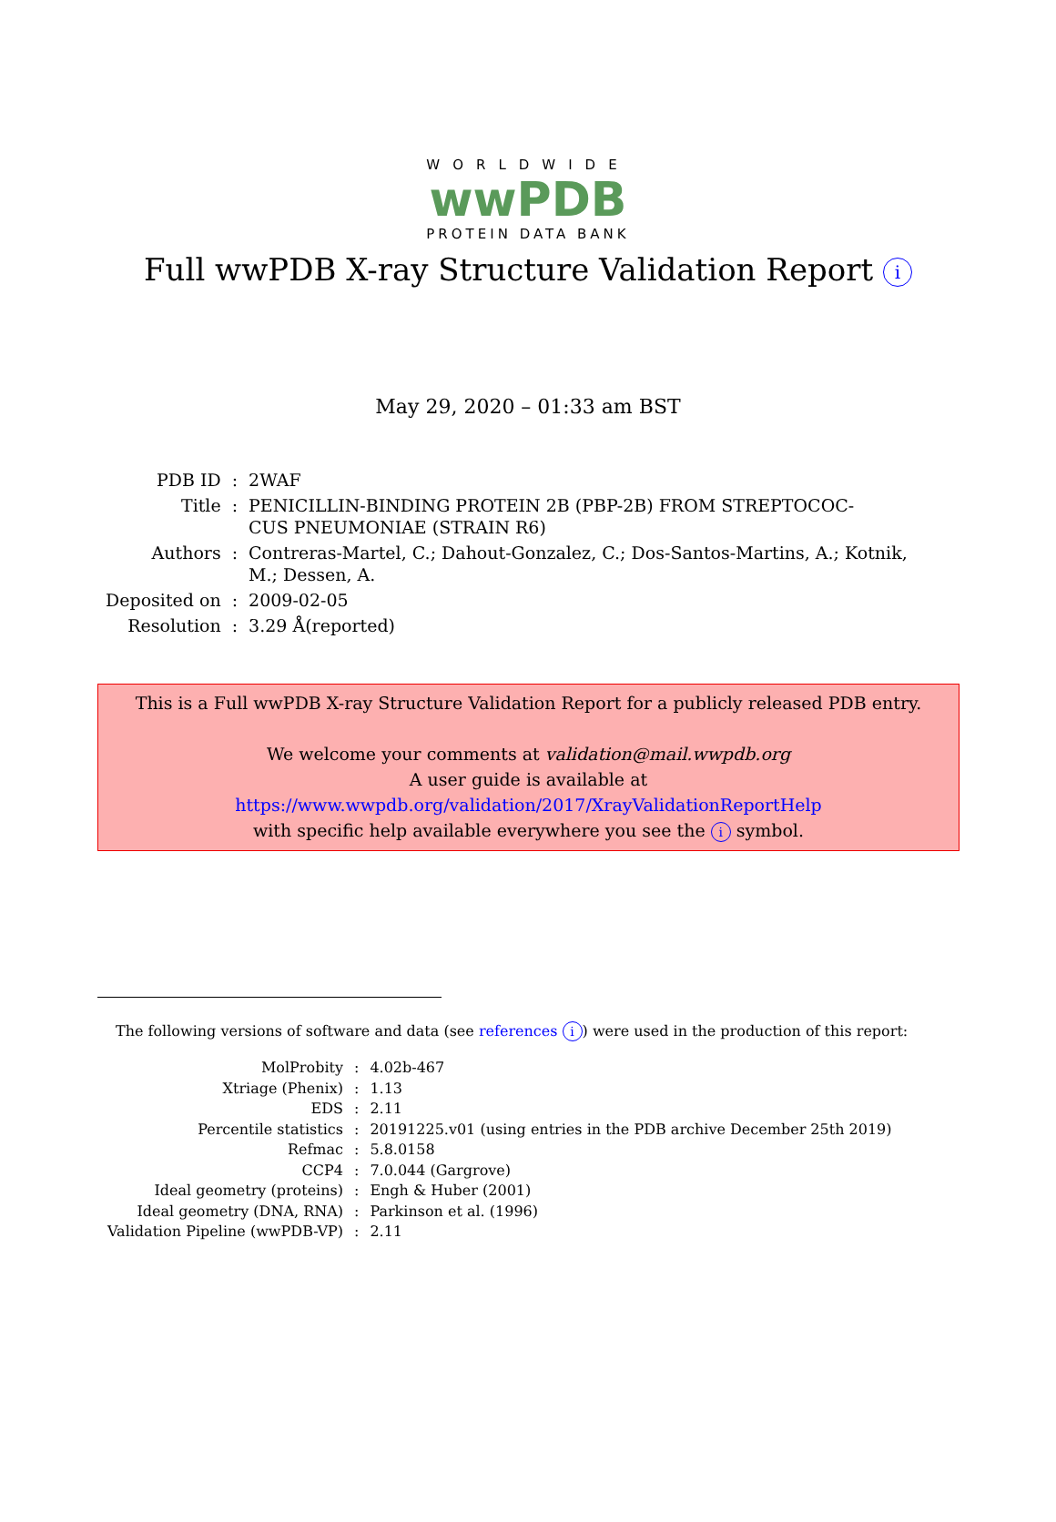WORLDWIDE
wwPDB
PROTEIN DATA BANK
Full wwPDB X-ray Structure Validation Report i
May 29, 2020 – 01:33 am BST
| PDB ID | : | 2WAF |
| Title | : | PENICILLIN-BINDING PROTEIN 2B (PBP-2B) FROM STREPTOCOC- CUS PNEUMONIAE (STRAIN R6) |
| Authors | : | Contreras-Martel, C.; Dahout-Gonzalez, C.; Dos-Santos-Martins, A.; Kotnik, M.; Dessen, A. |
| Deposited on | : | 2009-02-05 |
| Resolution | : | 3.29 Å(reported) |
This is a Full wwPDB X-ray Structure Validation Report for a publicly released PDB entry.
We welcome your comments at validation@mail.wwpdb.org
A user guide is available at
https://www.wwpdb.org/validation/2017/XrayValidationReportHelp
with specific help available everywhere you see the i symbol.
The following versions of software and data (see references i) were used in the production of this report:
| MolProbity | : | 4.02b-467 |
| Xtriage (Phenix) | : | 1.13 |
| EDS | : | 2.11 |
| Percentile statistics | : | 20191225.v01 (using entries in the PDB archive December 25th 2019) |
| Refmac | : | 5.8.0158 |
| CCP4 | : | 7.0.044 (Gargrove) |
| Ideal geometry (proteins) | : | Engh & Huber (2001) |
| Ideal geometry (DNA, RNA) | : | Parkinson et al. (1996) |
| Validation Pipeline (wwPDB-VP) | : | 2.11 |